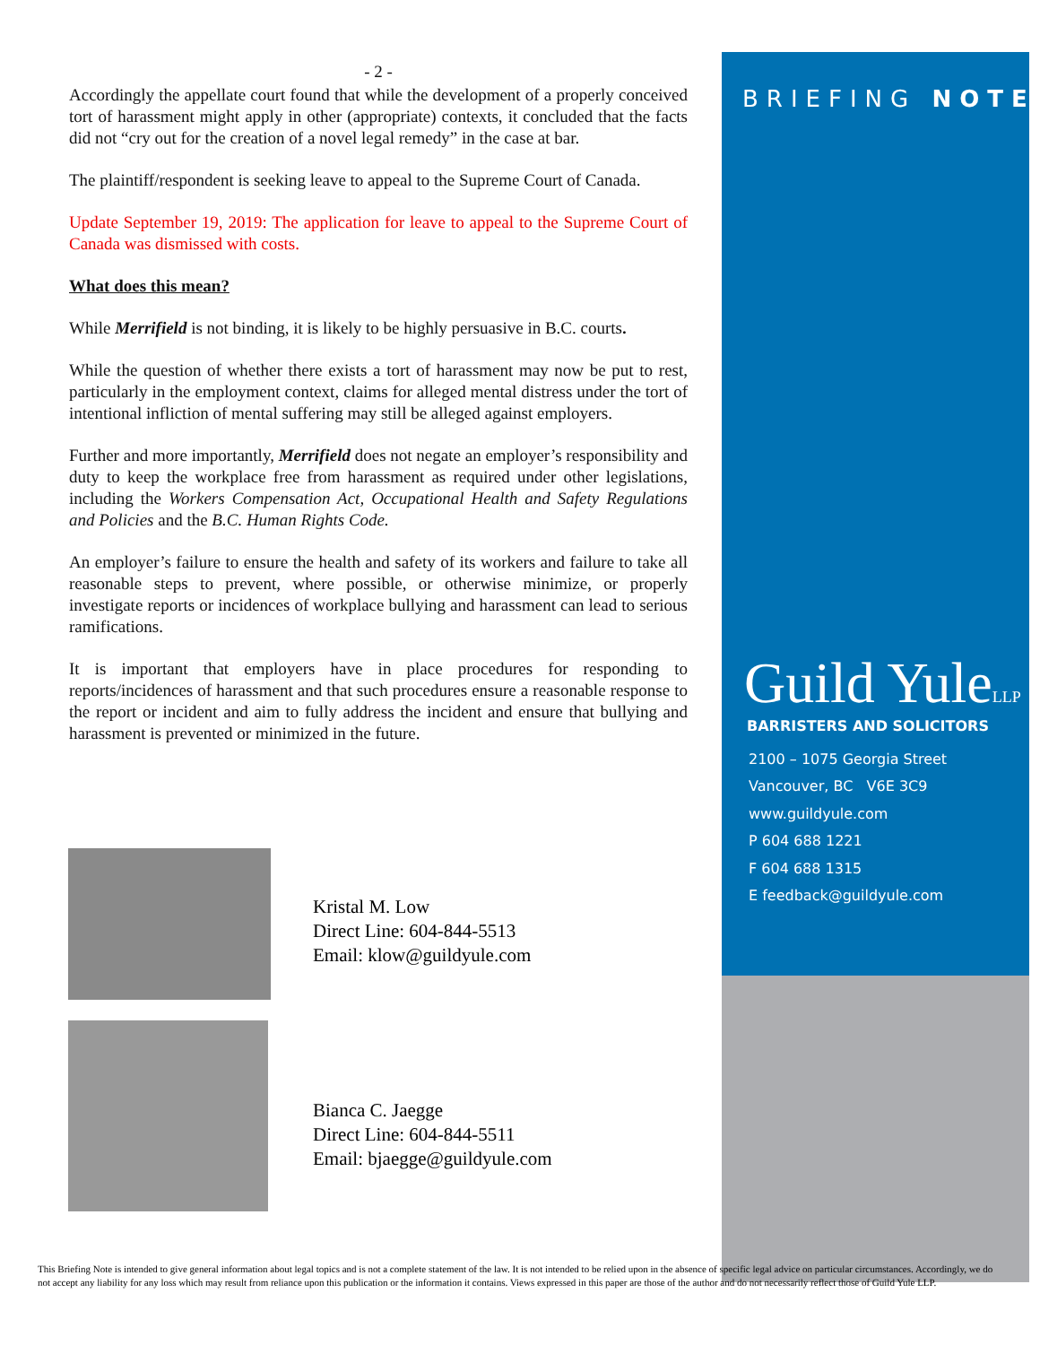BRIEFING NOTE
Guild YuleLLP
BARRISTERS AND SOLICITORS
2100 – 1075 Georgia Street
Vancouver, BC V6E 3C9
www.guildyule.com
P 604 688 1221
F 604 688 1315
E feedback@guildyule.com
- 2 -
Accordingly the appellate court found that while the development of a properly conceived tort of harassment might apply in other (appropriate) contexts, it concluded that the facts did not “cry out for the creation of a novel legal remedy” in the case at bar.
The plaintiff/respondent is seeking leave to appeal to the Supreme Court of Canada.
Update September 19, 2019: The application for leave to appeal to the Supreme Court of Canada was dismissed with costs.
What does this mean?
While Merrifield is not binding, it is likely to be highly persuasive in B.C. courts.
While the question of whether there exists a tort of harassment may now be put to rest, particularly in the employment context, claims for alleged mental distress under the tort of intentional infliction of mental suffering may still be alleged against employers.
Further and more importantly, Merrifield does not negate an employer’s responsibility and duty to keep the workplace free from harassment as required under other legislations, including the Workers Compensation Act, Occupational Health and Safety Regulations and Policies and the B.C. Human Rights Code.
An employer’s failure to ensure the health and safety of its workers and failure to take all reasonable steps to prevent, where possible, or otherwise minimize, or properly investigate reports or incidences of workplace bullying and harassment can lead to serious ramifications.
It is important that employers have in place procedures for responding to reports/incidences of harassment and that such procedures ensure a reasonable response to the report or incident and aim to fully address the incident and ensure that bullying and harassment is prevented or minimized in the future.
Kristal M. Low
Direct Line: 604-844-5513
Email: klow@guildyule.com
Bianca C. Jaegge
Direct Line: 604-844-5511
Email: bjaegge@guildyule.com
This Briefing Note is intended to give general information about legal topics and is not a complete statement of the law. It is not intended to be relied upon in the absence of specific legal advice on particular circumstances. Accordingly, we do not accept any liability for any loss which may result from reliance upon this publication or the information it contains. Views expressed in this paper are those of the author and do not necessarily reflect those of Guild Yule LLP.